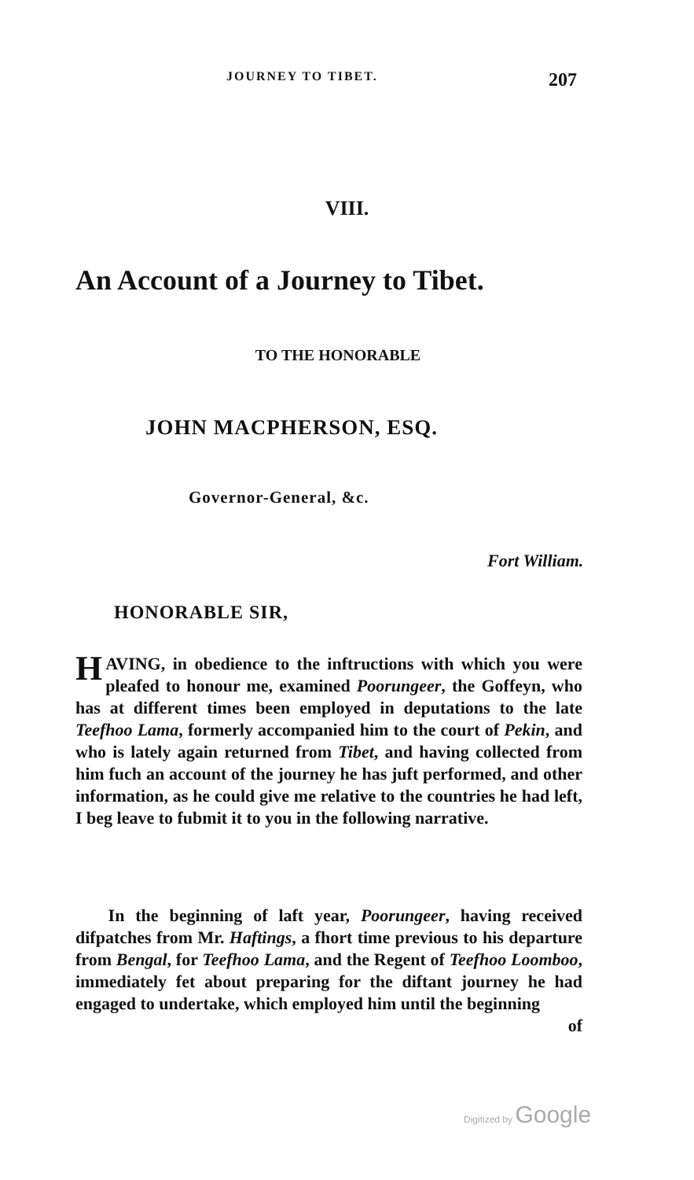JOURNEY TO TIBET. 207
VIII.
An Account of a Journey to Tibet.
TO THE HONORABLE
JOHN MACPHERSON, ESQ.
Governor-General, &c.
Fort William.
HONORABLE SIR,
HAVING, in obedience to the inftructions with which you were pleafed to honour me, examined Poorungeer, the Goffeyn, who has at different times been employed in deputations to the late Teefhoo Lama, formerly accompanied him to the court of Pekin, and who is lately again returned from Tibet, and having collected from him fuch an account of the journey he has juft performed, and other information, as he could give me relative to the countries he had left, I beg leave to fubmit it to you in the following narrative.
In the beginning of laft year, Poorungeer, having received difpatches from Mr. Haftings, a fhort time previous to his departure from Bengal, for Teefhoo Lama, and the Regent of Teefhoo Loomboo, immediately fet about preparing for the diftant journey he had engaged to undertake, which employed him until the beginning
of
Digitized by Google